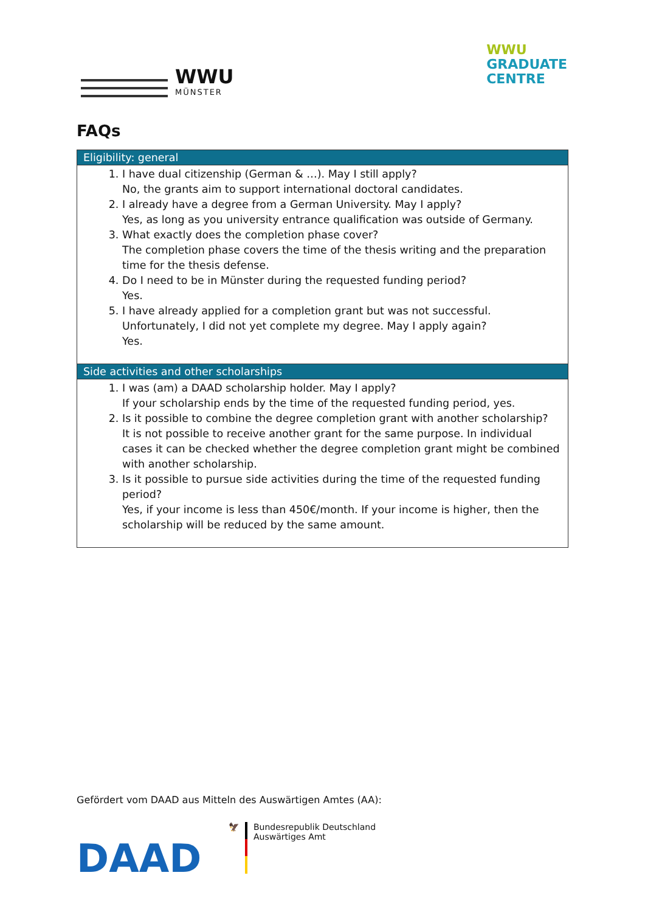WWU
MÜNSTER
WWU
GRADUATE
CENTRE
FAQs
| Eligibility: general |
| --- |
| 1. I have dual citizenship (German & …). May I still apply? No, the grants aim to support international doctoral candidates. 2. I already have a degree from a German University. May I apply? Yes, as long as you university entrance qualification was outside of Germany. 3. What exactly does the completion phase cover? The completion phase covers the time of the thesis writing and the preparation time for the thesis defense. 4. Do I need to be in Münster during the requested funding period? Yes. 5. I have already applied for a completion grant but was not successful. Unfortunately, I did not yet complete my degree. May I apply again? Yes. |
| Side activities and other scholarships |
| 1. I was (am) a DAAD scholarship holder. May I apply? If your scholarship ends by the time of the requested funding period, yes. 2. Is it possible to combine the degree completion grant with another scholarship? It is not possible to receive another grant for the same purpose. In individual cases it can be checked whether the degree completion grant might be combined with another scholarship. 3. Is it possible to pursue side activities during the time of the requested funding period? Yes, if your income is less than 450€/month. If your income is higher, then the scholarship will be reduced by the same amount. |
Gefördert vom DAAD aus Mitteln des Auswärtigen Amtes (AA):
DAAD
🦅 Bundesrepublik Deutschland
Auswärtiges Amt